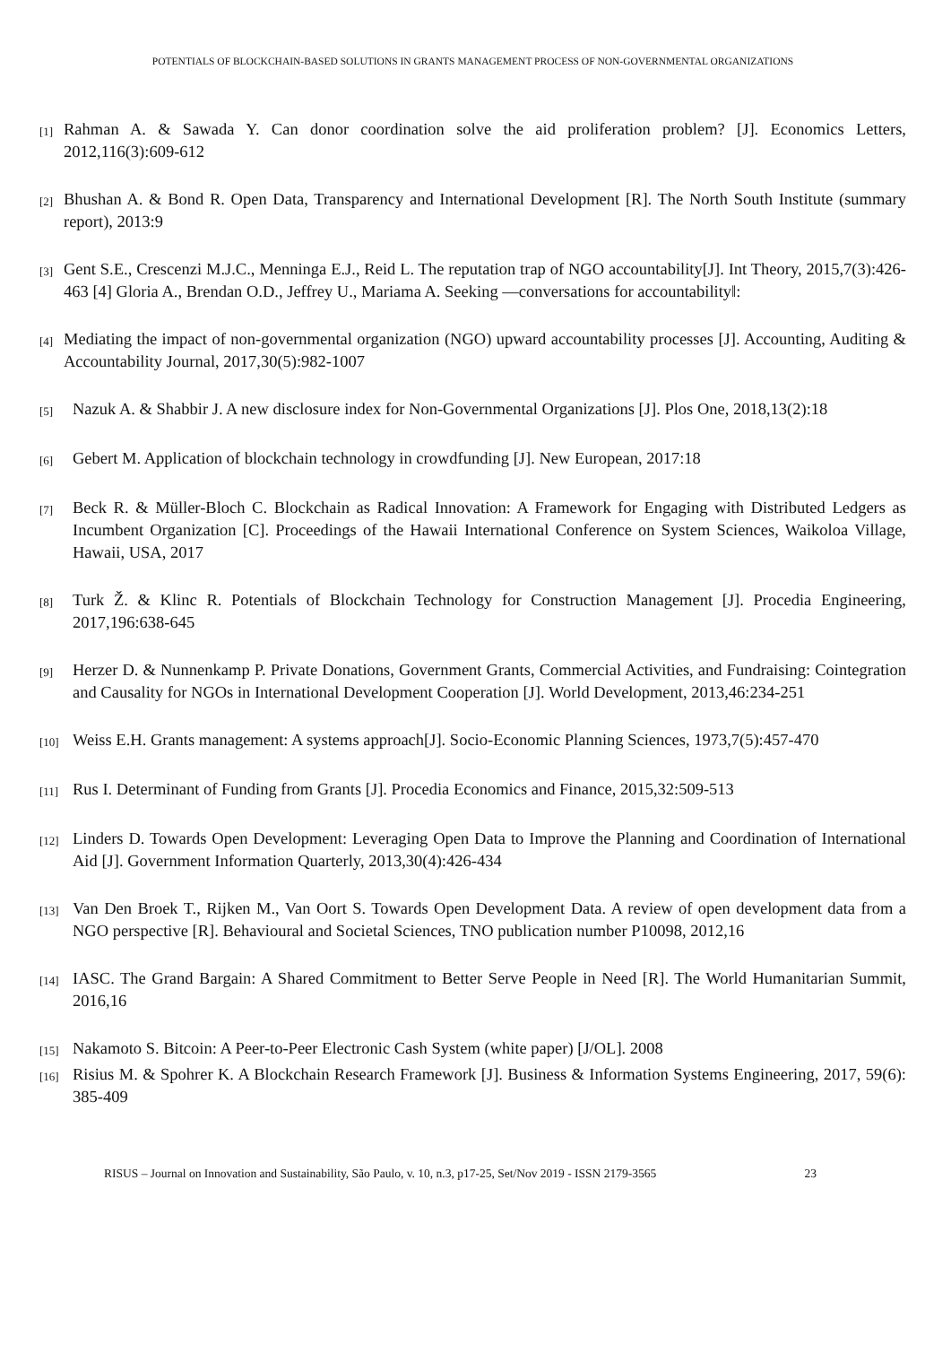POTENTIALS OF BLOCKCHAIN-BASED SOLUTIONS IN GRANTS MANAGEMENT PROCESS OF NON-GOVERNMENTAL ORGANIZATIONS
[1] Rahman A. & Sawada Y. Can donor coordination solve the aid proliferation problem? [J]. Economics Letters, 2012,116(3):609-612
[2] Bhushan A. & Bond R. Open Data, Transparency and International Development [R]. The North South Institute (summary report), 2013:9
[3] Gent S.E., Crescenzi M.J.C., Menninga E.J., Reid L. The reputation trap of NGO accountability[J]. Int Theory, 2015,7(3):426-463 [4] Gloria A., Brendan O.D., Jeffrey U., Mariama A. Seeking ―conversations for accountability‖:
[4] Mediating the impact of non-governmental organization (NGO) upward accountability processes [J]. Accounting, Auditing & Accountability Journal, 2017,30(5):982-1007
[5] Nazuk A. & Shabbir J. A new disclosure index for Non-Governmental Organizations [J]. Plos One, 2018,13(2):18
[6] Gebert M. Application of blockchain technology in crowdfunding [J]. New European, 2017:18
[7] Beck R. & Müller-Bloch C. Blockchain as Radical Innovation: A Framework for Engaging with Distributed Ledgers as Incumbent Organization [C]. Proceedings of the Hawaii International Conference on System Sciences, Waikoloa Village, Hawaii, USA, 2017
[8] Turk Ž. & Klinc R. Potentials of Blockchain Technology for Construction Management [J]. Procedia Engineering, 2017,196:638-645
[9] Herzer D. & Nunnenkamp P. Private Donations, Government Grants, Commercial Activities, and Fundraising: Cointegration and Causality for NGOs in International Development Cooperation [J]. World Development, 2013,46:234-251
[10] Weiss E.H. Grants management: A systems approach[J]. Socio-Economic Planning Sciences, 1973,7(5):457-470
[11] Rus I. Determinant of Funding from Grants [J]. Procedia Economics and Finance, 2015,32:509-513
[12] Linders D. Towards Open Development: Leveraging Open Data to Improve the Planning and Coordination of International Aid [J]. Government Information Quarterly, 2013,30(4):426-434
[13] Van Den Broek T., Rijken M., Van Oort S. Towards Open Development Data. A review of open development data from a NGO perspective [R]. Behavioural and Societal Sciences, TNO publication number P10098, 2012,16
[14] IASC. The Grand Bargain: A Shared Commitment to Better Serve People in Need [R]. The World Humanitarian Summit, 2016,16
[15] Nakamoto S. Bitcoin: A Peer-to-Peer Electronic Cash System (white paper) [J/OL]. 2008
[16] Risius M. & Spohrer K. A Blockchain Research Framework [J]. Business & Information Systems Engineering, 2017, 59(6): 385-409
RISUS – Journal on Innovation and Sustainability, São Paulo, v. 10, n.3, p17-25, Set/Nov 2019 - ISSN 2179-3565 23